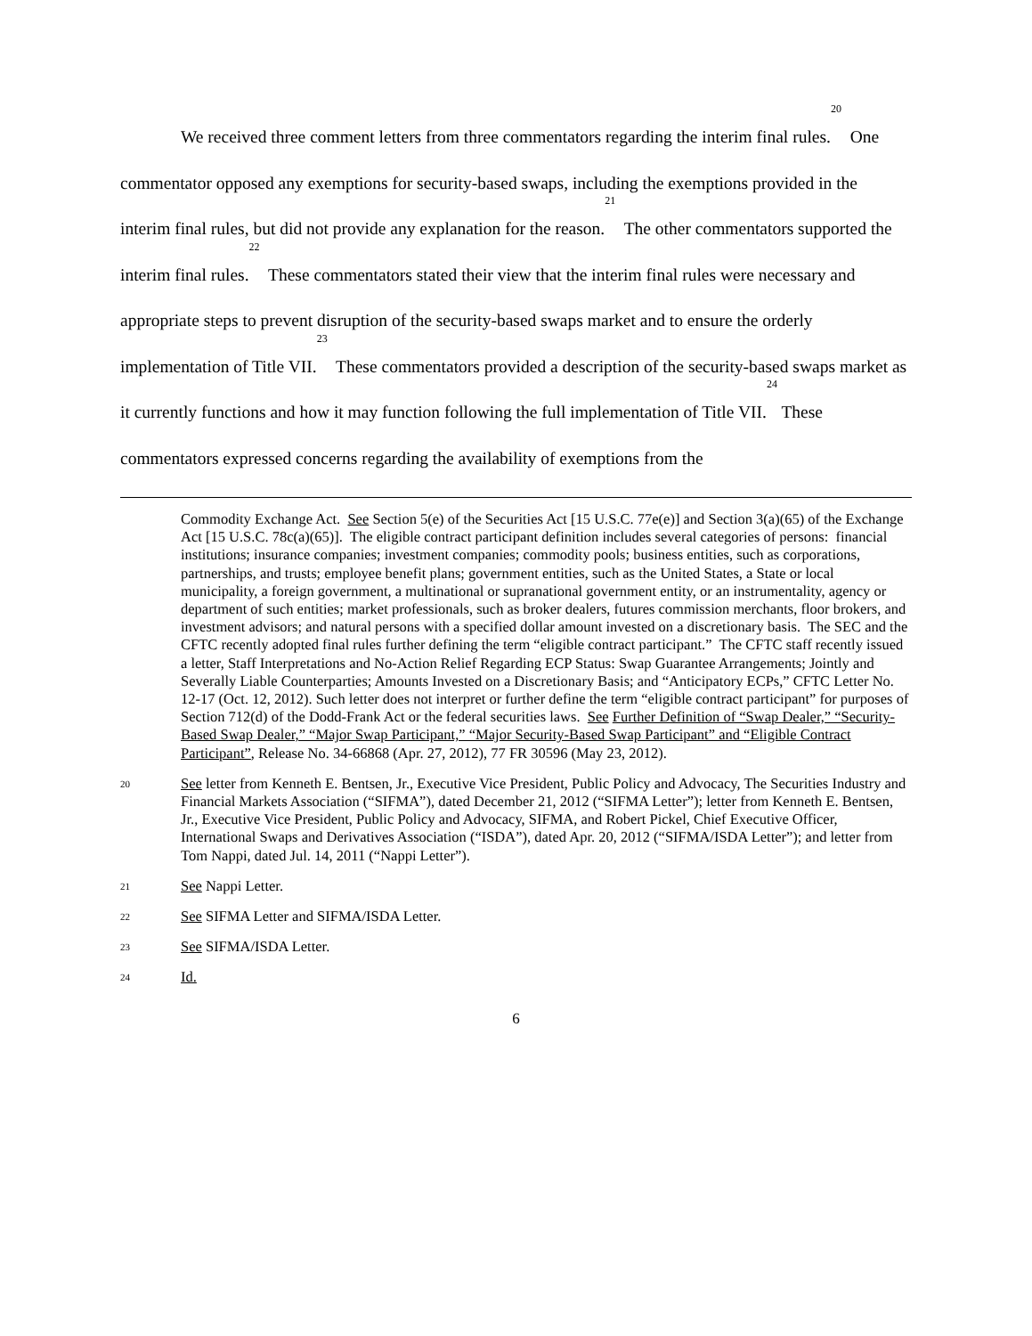We received three comment letters from three commentators regarding the interim final rules.<sup>20</sup> One commentator opposed any exemptions for security-based swaps, including the exemptions provided in the interim final rules, but did not provide any explanation for the reason.<sup>21</sup> The other commentators supported the interim final rules.<sup>22</sup> These commentators stated their view that the interim final rules were necessary and appropriate steps to prevent disruption of the security-based swaps market and to ensure the orderly implementation of Title VII.<sup>23</sup> These commentators provided a description of the security-based swaps market as it currently functions and how it may function following the full implementation of Title VII.<sup>24</sup> These commentators expressed concerns regarding the availability of exemptions from the
Commodity Exchange Act. See Section 5(e) of the Securities Act [15 U.S.C. 77e(e)] and Section 3(a)(65) of the Exchange Act [15 U.S.C. 78c(a)(65)]. The eligible contract participant definition includes several categories of persons: financial institutions; insurance companies; investment companies; commodity pools; business entities, such as corporations, partnerships, and trusts; employee benefit plans; government entities, such as the United States, a State or local municipality, a foreign government, a multinational or supranational government entity, or an instrumentality, agency or department of such entities; market professionals, such as broker dealers, futures commission merchants, floor brokers, and investment advisors; and natural persons with a specified dollar amount invested on a discretionary basis. The SEC and the CFTC recently adopted final rules further defining the term “eligible contract participant.” The CFTC staff recently issued a letter, Staff Interpretations and No-Action Relief Regarding ECP Status: Swap Guarantee Arrangements; Jointly and Severally Liable Counterparties; Amounts Invested on a Discretionary Basis; and “Anticipatory ECPs,” CFTC Letter No. 12-17 (Oct. 12, 2012). Such letter does not interpret or further define the term “eligible contract participant” for purposes of Section 712(d) of the Dodd-Frank Act or the federal securities laws. See Further Definition of “Swap Dealer,” “Security-Based Swap Dealer,” “Major Swap Participant,” “Major Security-Based Swap Participant” and “Eligible Contract Participant”, Release No. 34-66868 (Apr. 27, 2012), 77 FR 30596 (May 23, 2012).
20 See letter from Kenneth E. Bentsen, Jr., Executive Vice President, Public Policy and Advocacy, The Securities Industry and Financial Markets Association (“SIFMA”), dated December 21, 2012 (“SIFMA Letter”); letter from Kenneth E. Bentsen, Jr., Executive Vice President, Public Policy and Advocacy, SIFMA, and Robert Pickel, Chief Executive Officer, International Swaps and Derivatives Association (“ISDA”), dated Apr. 20, 2012 (“SIFMA/ISDA Letter”); and letter from Tom Nappi, dated Jul. 14, 2011 (“Nappi Letter”).
21 See Nappi Letter.
22 See SIFMA Letter and SIFMA/ISDA Letter.
23 See SIFMA/ISDA Letter.
24 Id.
6